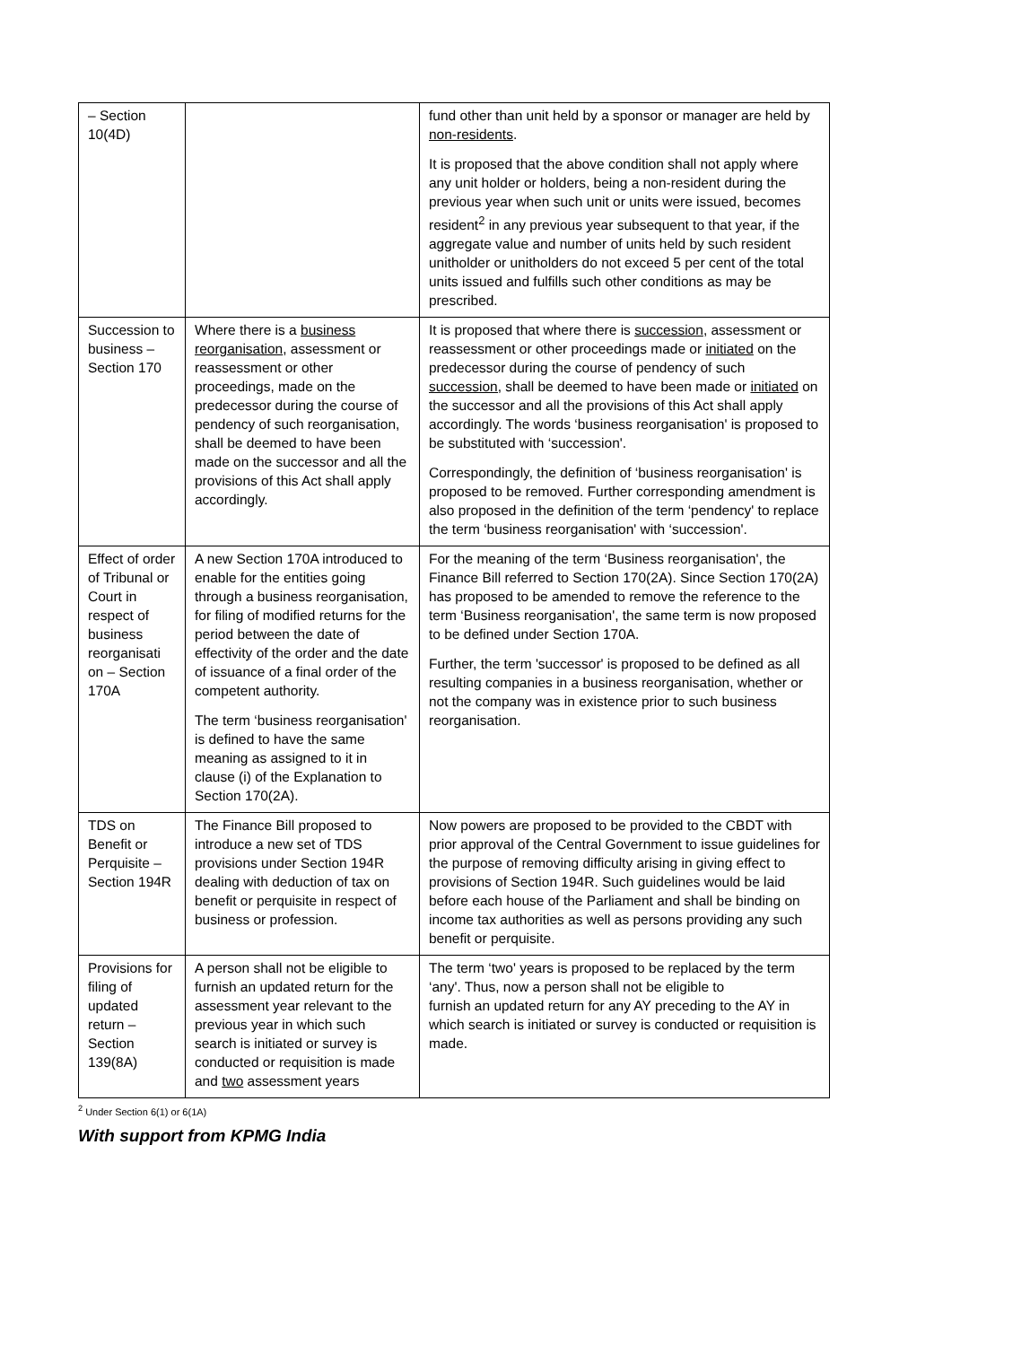| – Section 10(4D) | | fund other than unit held by a sponsor or manager are held by non-residents . It is proposed that the above condition shall not apply where any unit holder or holders, being a non-resident during the previous year when such unit or units were issued, becomes resident<sup>2</sup> in any previous year subsequent to that year, if the aggregate value and number of units held by such resident unitholder or unitholders do not exceed 5 per cent of the total units issued and fulfills such other conditions as may be prescribed. |
| Succession to business – Section 170 | Where there is a business reorganisation , assessment or reassessment or other proceedings, made on the predecessor during the course of pendency of such reorganisation, shall be deemed to have been made on the successor and all the provisions of this Act shall apply accordingly. | It is proposed that where there is succession , assessment or reassessment or other proceedings made or initiated on the predecessor during the course of pendency of such succession, shall be deemed to have been made or initiated on the successor and all the provisions of this Act shall apply accordingly. The words ‘business reorganisation' is proposed to be substituted with ‘succession'. Correspondingly, the definition of ‘business reorganisation' is proposed to be removed. Further corresponding amendment is also proposed in the definition of the term ‘pendency' to replace the term ‘business reorganisation' with ‘succession'. |
| Effect of order of Tribunal or Court in respect of business reorganisati on – Section 170A | A new Section 170A introduced to enable for the entities going through a business reorganisation, for filing of modified returns for the period between the date of effectivity of the order and the date of issuance of a final order of the competent authority. The term ‘business reorganisation' is defined to have the same meaning as assigned to it in clause (i) of the Explanation to Section 170(2A). | For the meaning of the term ‘Business reorganisation', the Finance Bill referred to Section 170(2A). Since Section 170(2A) has proposed to be amended to remove the reference to the term ‘Business reorganisation', the same term is now proposed to be defined under Section 170A. Further, the term 'successor' is proposed to be defined as all resulting companies in a business reorganisation, whether or not the company was in existence prior to such business reorganisation. |
| TDS on Benefit or Perquisite – Section 194R | The Finance Bill proposed to introduce a new set of TDS provisions under Section 194R dealing with deduction of tax on benefit or perquisite in respect of business or profession. | Now powers are proposed to be provided to the CBDT with prior approval of the Central Government to issue guidelines for the purpose of removing difficulty arising in giving effect to provisions of Section 194R. Such guidelines would be laid before each house of the Parliament and shall be binding on income tax authorities as well as persons providing any such benefit or perquisite. |
| Provisions for filing of updated return – Section 139(8A) | A person shall not be eligible to furnish an updated return for the assessment year relevant to the previous year in which such search is initiated or survey is conducted or requisition is made and two assessment years | The term ‘two' years is proposed to be replaced by the term ‘any'. Thus, now a person shall not be eligible to furnish an updated return for any AY preceding to the AY in which search is initiated or survey is conducted or requisition is made. |
<sup>2</sup> Under Section 6(1) or 6(1A)
With support from KPMG India